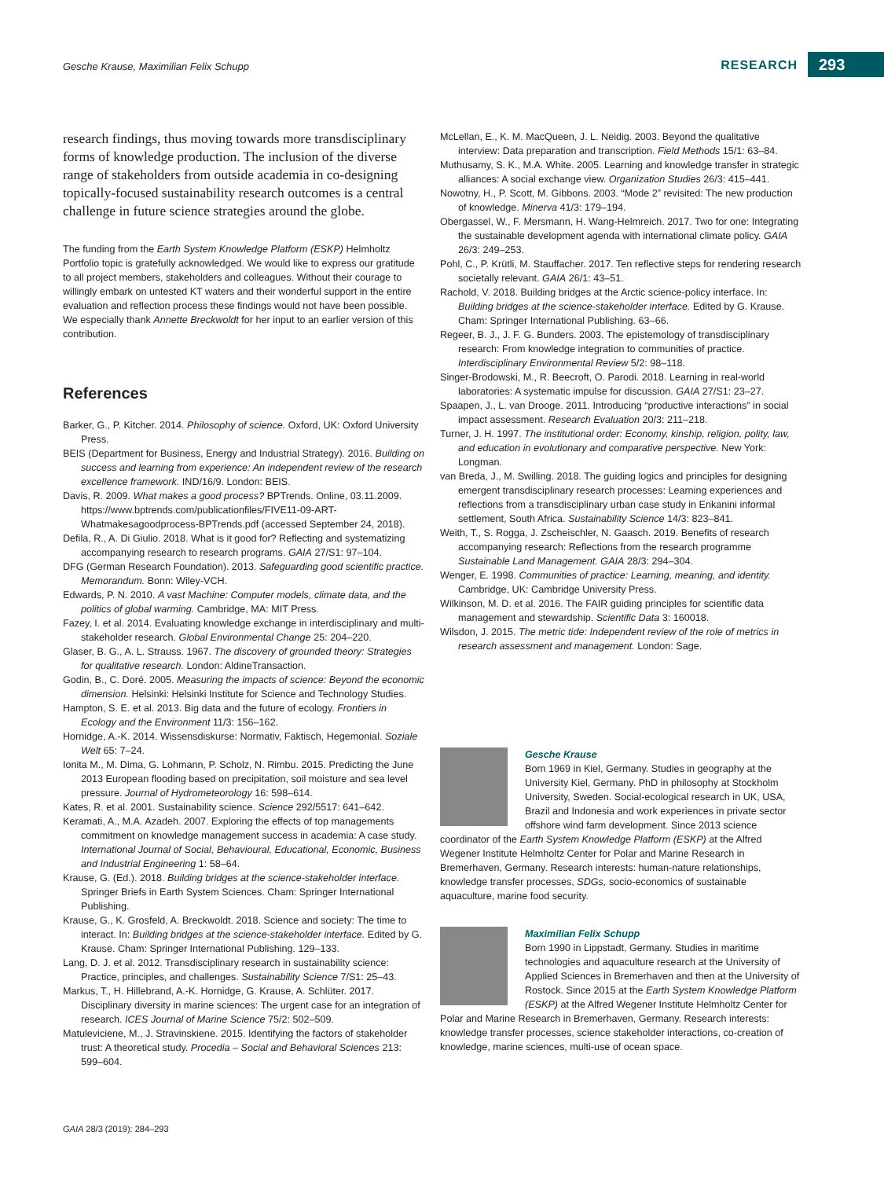Gesche Krause, Maximilian Felix Schupp
RESEARCH 293
research findings, thus moving towards more transdisciplinary forms of knowledge production. The inclusion of the diverse range of stakeholders from outside academia in co-designing topically-focused sustainability research outcomes is a central challenge in future science strategies around the globe.
The funding from the Earth System Knowledge Platform (ESKP) Helmholtz Portfolio topic is gratefully acknowledged. We would like to express our gratitude to all project members, stakeholders and colleagues. Without their courage to willingly embark on untested KT waters and their wonderful support in the entire evaluation and reflection process these findings would not have been possible. We especially thank Annette Breckwoldt for her input to an earlier version of this contribution.
References
Barker, G., P. Kitcher. 2014. Philosophy of science. Oxford, UK: Oxford University Press.
BEIS (Department for Business, Energy and Industrial Strategy). 2016. Building on success and learning from experience: An independent review of the research excellence framework. IND/16/9. London: BEIS.
Davis, R. 2009. What makes a good process? BPTrends. Online, 03.11.2009. https://www.bptrends.com/publicationfiles/FIVE11-09-ART-Whatmakesagoodprocess-BPTrends.pdf (accessed September 24, 2018).
Defila, R., A. Di Giulio. 2018. What is it good for? Reflecting and systematizing accompanying research to research programs. GAIA 27/S1: 97–104.
DFG (German Research Foundation). 2013. Safeguarding good scientific practice. Memorandum. Bonn: Wiley-VCH.
Edwards, P. N. 2010. A vast Machine: Computer models, climate data, and the politics of global warming. Cambridge, MA: MIT Press.
Fazey, I. et al. 2014. Evaluating knowledge exchange in interdisciplinary and multi-stakeholder research. Global Environmental Change 25: 204–220.
Glaser, B. G., A. L. Strauss. 1967. The discovery of grounded theory: Strategies for qualitative research. London: AldineTransaction.
Godin, B., C. Doré. 2005. Measuring the impacts of science: Beyond the economic dimension. Helsinki: Helsinki Institute for Science and Technology Studies.
Hampton, S. E. et al. 2013. Big data and the future of ecology. Frontiers in Ecology and the Environment 11/3: 156–162.
Hornidge, A.-K. 2014. Wissensdiskurse: Normativ, Faktisch, Hegemonial. Soziale Welt 65: 7–24.
Ionita M., M. Dima, G. Lohmann, P. Scholz, N. Rimbu. 2015. Predicting the June 2013 European flooding based on precipitation, soil moisture and sea level pressure. Journal of Hydrometeorology 16: 598–614.
Kates, R. et al. 2001. Sustainability science. Science 292/5517: 641–642.
Keramati, A., M.A. Azadeh. 2007. Exploring the effects of top managements commitment on knowledge management success in academia: A case study. International Journal of Social, Behavioural, Educational, Economic, Business and Industrial Engineering 1: 58–64.
Krause, G. (Ed.). 2018. Building bridges at the science-stakeholder interface. Springer Briefs in Earth System Sciences. Cham: Springer International Publishing.
Krause, G., K. Grosfeld, A. Breckwoldt. 2018. Science and society: The time to interact. In: Building bridges at the science-stakeholder interface. Edited by G. Krause. Cham: Springer International Publishing. 129–133.
Lang, D. J. et al. 2012. Transdisciplinary research in sustainability science: Practice, principles, and challenges. Sustainability Science 7/S1: 25–43.
Markus, T., H. Hillebrand, A.-K. Hornidge, G. Krause, A. Schlüter. 2017. Disciplinary diversity in marine sciences: The urgent case for an integration of research. ICES Journal of Marine Science 75/2: 502–509.
Matuleviciene, M., J. Stravinskiene. 2015. Identifying the factors of stakeholder trust: A theoretical study. Procedia – Social and Behavioral Sciences 213: 599–604.
McLellan, E., K. M. MacQueen, J. L. Neidig. 2003. Beyond the qualitative interview: Data preparation and transcription. Field Methods 15/1: 63–84.
Muthusamy, S. K., M.A. White. 2005. Learning and knowledge transfer in strategic alliances: A social exchange view. Organization Studies 26/3: 415–441.
Nowotny, H., P. Scott, M. Gibbons. 2003. “Mode 2” revisited: The new production of knowledge. Minerva 41/3: 179–194.
Obergassel, W., F. Mersmann, H. Wang-Helmreich. 2017. Two for one: Integrating the sustainable development agenda with international climate policy. GAIA 26/3: 249–253.
Pohl, C., P. Krütli, M. Stauffacher. 2017. Ten reflective steps for rendering research societally relevant. GAIA 26/1: 43–51.
Rachold, V. 2018. Building bridges at the Arctic science-policy interface. In: Building bridges at the science-stakeholder interface. Edited by G. Krause. Cham: Springer International Publishing. 63–66.
Regeer, B. J., J. F. G. Bunders. 2003. The epistemology of transdisciplinary research: From knowledge integration to communities of practice. Interdisciplinary Environmental Review 5/2: 98–118.
Singer-Brodowski, M., R. Beecroft, O. Parodi. 2018. Learning in real-world laboratories: A systematic impulse for discussion. GAIA 27/S1: 23–27.
Spaapen, J., L. van Drooge. 2011. Introducing “productive interactions” in social impact assessment. Research Evaluation 20/3: 211–218.
Turner, J. H. 1997. The institutional order: Economy, kinship, religion, polity, law, and education in evolutionary and comparative perspective. New York: Longman.
van Breda, J., M. Swilling. 2018. The guiding logics and principles for designing emergent transdisciplinary research processes: Learning experiences and reflections from a transdisciplinary urban case study in Enkanini informal settlement, South Africa. Sustainability Science 14/3: 823–841.
Weith, T., S. Rogga, J. Zscheischler, N. Gaasch. 2019. Benefits of research accompanying research: Reflections from the research programme Sustainable Land Management. GAIA 28/3: 294–304.
Wenger, E. 1998. Communities of practice: Learning, meaning, and identity. Cambridge, UK: Cambridge University Press.
Wilkinson, M. D. et al. 2016. The FAIR guiding principles for scientific data management and stewardship. Scientific Data 3: 160018.
Wilsdon, J. 2015. The metric tide: Independent review of the role of metrics in research assessment and management. London: Sage.
Gesche Krause
Born 1969 in Kiel, Germany. Studies in geography at the University Kiel, Germany. PhD in philosophy at Stockholm University, Sweden. Social-ecological research in UK, USA, Brazil and Indonesia and work experiences in private sector offshore wind farm development. Since 2013 science coordinator of the Earth System Knowledge Platform (ESKP) at the Alfred Wegener Institute Helmholtz Center for Polar and Marine Research in Bremerhaven, Germany. Research interests: human-nature relationships, knowledge transfer processes, SDGs, socio-economics of sustainable aquaculture, marine food security.
Maximilian Felix Schupp
Born 1990 in Lippstadt, Germany. Studies in maritime technologies and aquaculture research at the University of Applied Sciences in Bremerhaven and then at the University of Rostock. Since 2015 at the Earth System Knowledge Platform (ESKP) at the Alfred Wegener Institute Helmholtz Center for Polar and Marine Research in Bremerhaven, Germany. Research interests: knowledge transfer processes, science stakeholder interactions, co-creation of knowledge, marine sciences, multi-use of ocean space.
GAIA 28/3 (2019): 284–293